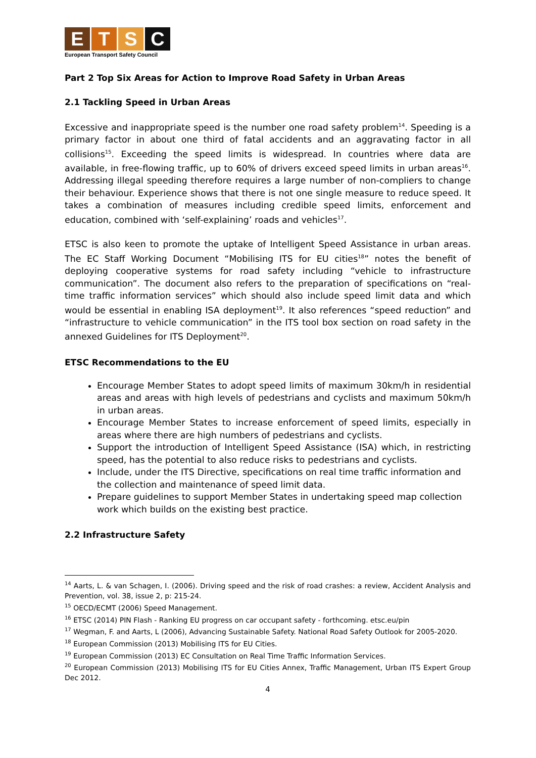E T S C
European Transport Safety Council
Part 2 Top Six Areas for Action to Improve Road Safety in Urban Areas
2.1 Tackling Speed in Urban Areas
Excessive and inappropriate speed is the number one road safety problem<sup>14</sup>. Speeding is a primary factor in about one third of fatal accidents and an aggravating factor in all collisions<sup>15</sup>. Exceeding the speed limits is widespread. In countries where data are available, in free-flowing traffic, up to 60% of drivers exceed speed limits in urban areas<sup>16</sup>. Addressing illegal speeding therefore requires a large number of non-compliers to change their behaviour. Experience shows that there is not one single measure to reduce speed. It takes a combination of measures including credible speed limits, enforcement and education, combined with ‘self-explaining’ roads and vehicles<sup>17</sup>.
ETSC is also keen to promote the uptake of Intelligent Speed Assistance in urban areas. The EC Staff Working Document “Mobilising ITS for EU cities<sup>18</sup>” notes the benefit of deploying cooperative systems for road safety including “vehicle to infrastructure communication”. The document also refers to the preparation of specifications on “real-time traffic information services” which should also include speed limit data and which would be essential in enabling ISA deployment<sup>19</sup>. It also references “speed reduction” and “infrastructure to vehicle communication” in the ITS tool box section on road safety in the annexed Guidelines for ITS Deployment<sup>20</sup>.
ETSC Recommendations to the EU
Encourage Member States to adopt speed limits of maximum 30km/h in residential areas and areas with high levels of pedestrians and cyclists and maximum 50km/h in urban areas.
Encourage Member States to increase enforcement of speed limits, especially in areas where there are high numbers of pedestrians and cyclists.
Support the introduction of Intelligent Speed Assistance (ISA) which, in restricting speed, has the potential to also reduce risks to pedestrians and cyclists.
Include, under the ITS Directive, specifications on real time traffic information and the collection and maintenance of speed limit data.
Prepare guidelines to support Member States in undertaking speed map collection work which builds on the existing best practice.
2.2 Infrastructure Safety
<sup>14</sup> Aarts, L. & van Schagen, I. (2006). Driving speed and the risk of road crashes: a review, Accident Analysis and Prevention, vol. 38, issue 2, p: 215-24.
<sup>15</sup> OECD/ECMT (2006) Speed Management.
<sup>16</sup> ETSC (2014) PIN Flash - Ranking EU progress on car occupant safety - forthcoming. etsc.eu/pin
<sup>17</sup> Wegman, F. and Aarts, L (2006), Advancing Sustainable Safety. National Road Safety Outlook for 2005-2020.
<sup>18</sup> European Commission (2013) Mobilising ITS for EU Cities.
<sup>19</sup> European Commission (2013) EC Consultation on Real Time Traffic Information Services.
<sup>20</sup> European Commission (2013) Mobilising ITS for EU Cities Annex, Traffic Management, Urban ITS Expert Group Dec 2012.
4